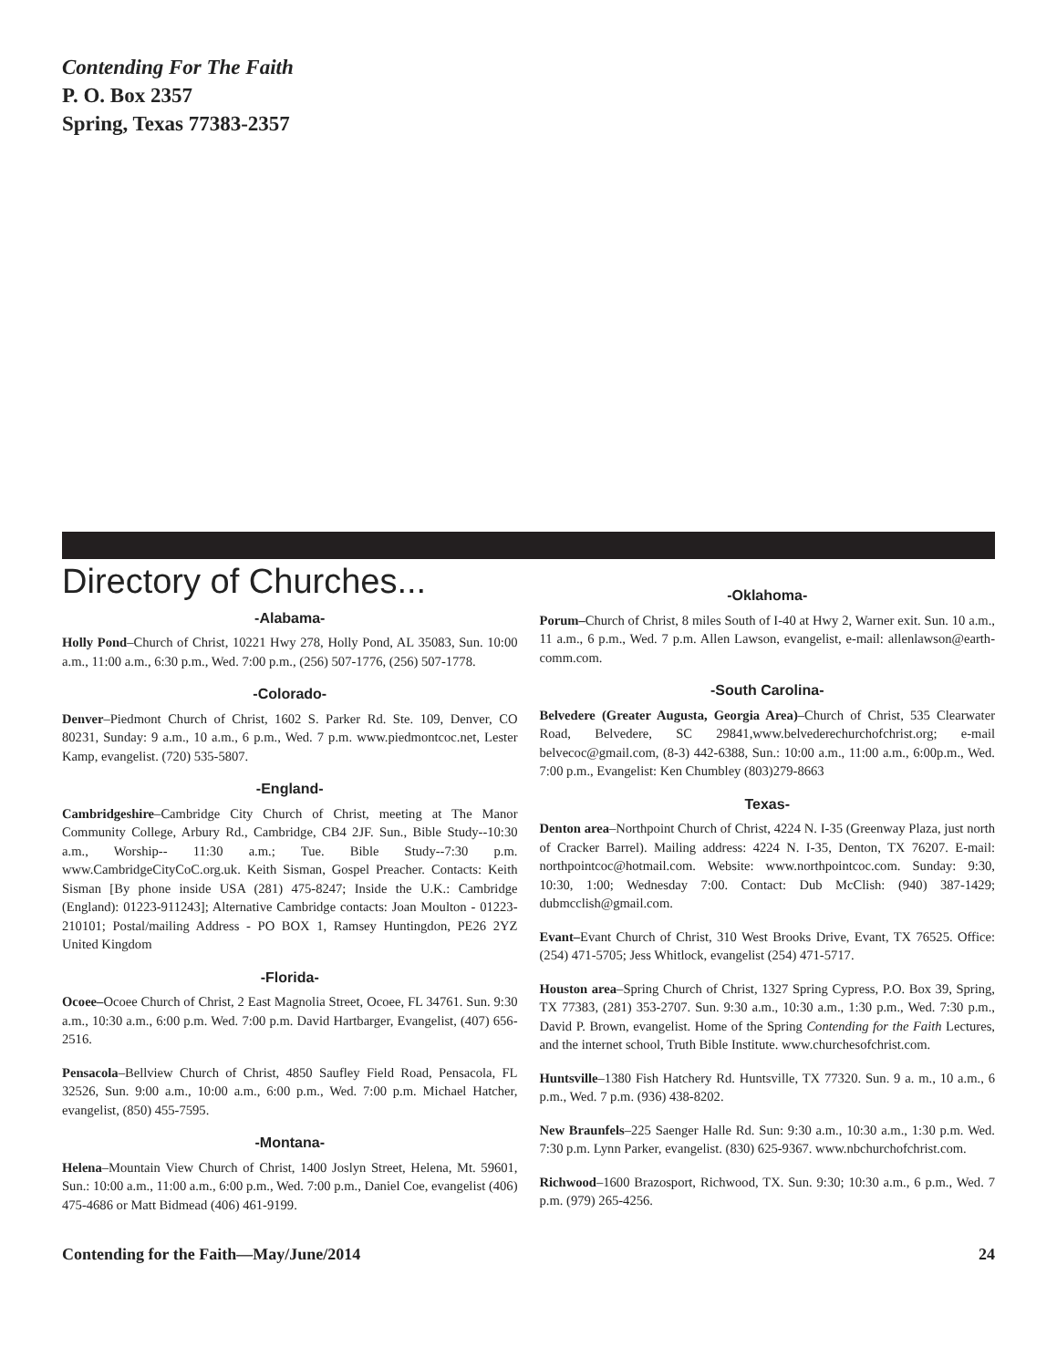Contending For The Faith
P. O. Box 2357
Spring, Texas 77383-2357
Directory of Churches...
-Alabama-
Holly Pond–Church of Christ, 10221 Hwy 278, Holly Pond, AL 35083, Sun. 10:00 a.m., 11:00 a.m., 6:30 p.m., Wed. 7:00 p.m., (256) 507-1776, (256) 507-1778.
-Colorado-
Denver–Piedmont Church of Christ, 1602 S. Parker Rd. Ste. 109, Denver, CO 80231, Sunday: 9 a.m., 10 a.m., 6 p.m., Wed. 7 p.m. www.piedmontcoc.net, Lester Kamp, evangelist. (720) 535-5807.
-England-
Cambridgeshire–Cambridge City Church of Christ, meeting at The Manor Community College, Arbury Rd., Cambridge, CB4 2JF. Sun., Bible Study--10:30 a.m., Worship-- 11:30 a.m.; Tue. Bible Study--7:30 p.m. www.CambridgeCityCoC.org.uk. Keith Sisman, Gospel Preacher. Contacts: Keith Sisman [By phone inside USA (281) 475-8247; Inside the U.K.: Cambridge (England): 01223-911243]; Alternative Cambridge contacts: Joan Moulton - 01223-210101; Postal/mailing Address - PO BOX 1, Ramsey Huntingdon, PE26 2YZ United Kingdom
-Florida-
Ocoee–Ocoee Church of Christ, 2 East Magnolia Street, Ocoee, FL 34761. Sun. 9:30 a.m., 10:30 a.m., 6:00 p.m. Wed. 7:00 p.m. David Hartbarger, Evangelist, (407) 656-2516.
Pensacola–Bellview Church of Christ, 4850 Saufley Field Road, Pensacola, FL 32526, Sun. 9:00 a.m., 10:00 a.m., 6:00 p.m., Wed. 7:00 p.m. Michael Hatcher, evangelist, (850) 455-7595.
-Montana-
Helena–Mountain View Church of Christ, 1400 Joslyn Street, Helena, Mt. 59601, Sun.: 10:00 a.m., 11:00 a.m., 6:00 p.m., Wed. 7:00 p.m., Daniel Coe, evangelist (406) 475-4686 or Matt Bidmead (406) 461-9199.
-Oklahoma-
Porum–Church of Christ, 8 miles South of I-40 at Hwy 2, Warner exit. Sun. 10 a.m., 11 a.m., 6 p.m., Wed. 7 p.m. Allen Lawson, evangelist, e-mail: allenlawson@earth-comm.com.
-South Carolina-
Belvedere (Greater Augusta, Georgia Area)–Church of Christ, 535 Clearwater Road, Belvedere, SC 29841,www.belvederechurchofchrist.org; e-mail belvecoc@gmail.com, (8-3) 442-6388, Sun.: 10:00 a.m., 11:00 a.m., 6:00p.m., Wed. 7:00 p.m., Evangelist: Ken Chumbley (803)279-8663
Texas-
Denton area–Northpoint Church of Christ, 4224 N. I-35 (Greenway Plaza, just north of Cracker Barrel). Mailing address: 4224 N. I-35, Denton, TX 76207. E-mail: northpointcoc@hotmail.com. Website: www.northpointcoc.com. Sunday: 9:30, 10:30, 1:00; Wednesday 7:00. Contact: Dub McClish: (940) 387-1429; dubmcclish@gmail.com.
Evant–Evant Church of Christ, 310 West Brooks Drive, Evant, TX 76525. Office: (254) 471-5705; Jess Whitlock, evangelist (254) 471-5717.
Houston area–Spring Church of Christ, 1327 Spring Cypress, P.O. Box 39, Spring, TX 77383, (281) 353-2707. Sun. 9:30 a.m., 10:30 a.m., 1:30 p.m., Wed. 7:30 p.m., David P. Brown, evangelist. Home of the Spring Contending for the Faith Lectures, and the internet school, Truth Bible Institute. www.churchesofchrist.com.
Huntsville–1380 Fish Hatchery Rd. Huntsville, TX 77320. Sun. 9 a. m., 10 a.m., 6 p.m., Wed. 7 p.m. (936) 438-8202.
New Braunfels–225 Saenger Halle Rd. Sun: 9:30 a.m., 10:30 a.m., 1:30 p.m. Wed. 7:30 p.m. Lynn Parker, evangelist. (830) 625-9367. www.nbchurchofchrist.com.
Richwood–1600 Brazosport, Richwood, TX. Sun. 9:30; 10:30 a.m., 6 p.m., Wed. 7 p.m. (979) 265-4256.
Contending for the Faith—May/June/2014 24